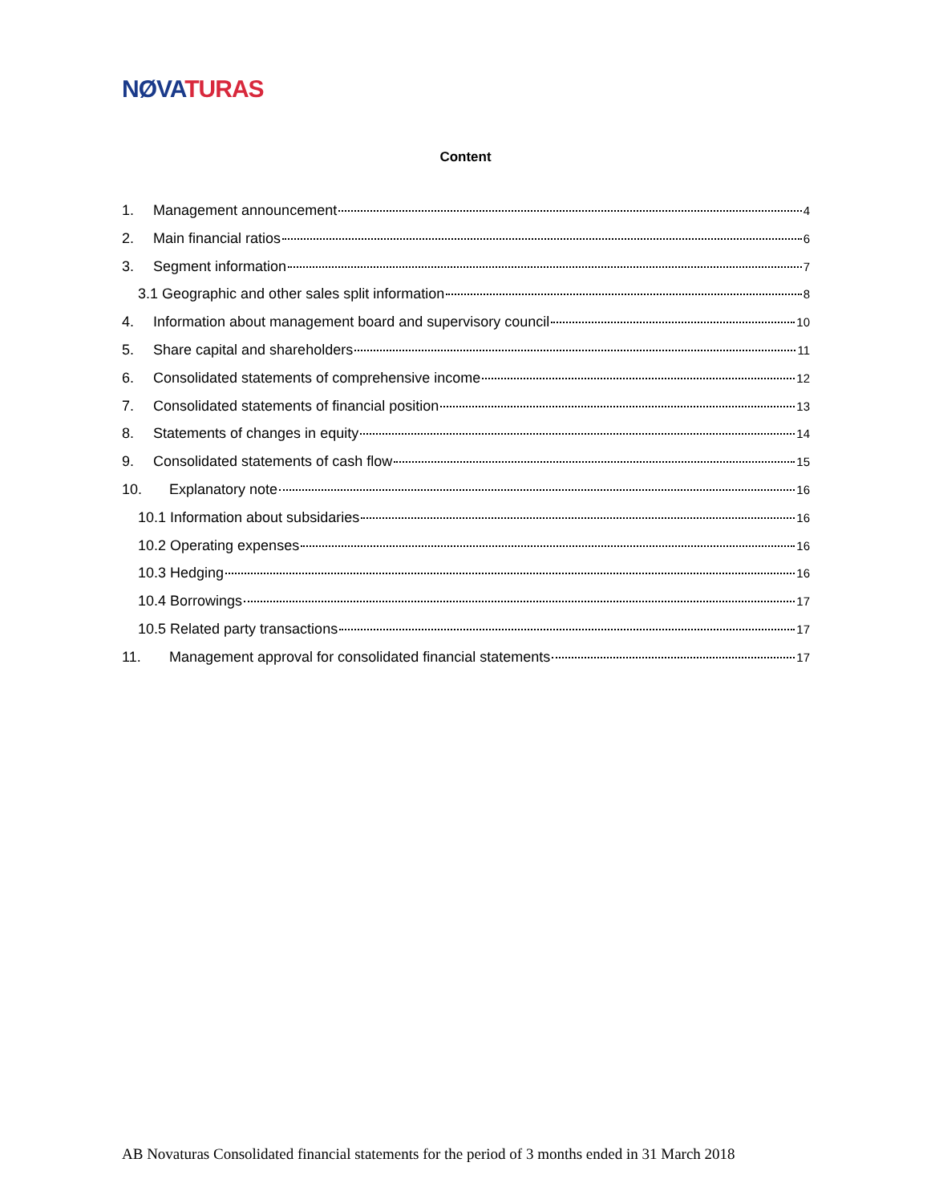NØVA TURAS
Content
1. Management announcement 4
2. Main financial ratios 6
3. Segment information 7
3.1 Geographic and other sales split information 8
4. Information about management board and supervisory council 10
5. Share capital and shareholders 11
6. Consolidated statements of comprehensive income 12
7. Consolidated statements of financial position 13
8. Statements of changes in equity 14
9. Consolidated statements of cash flow 15
10. Explanatory note 16
10.1 Information about subsidaries 16
10.2 Operating expenses 16
10.3 Hedging 16
10.4 Borrowings 17
10.5 Related party transactions 17
11. Management approval for consolidated financial statements 17
AB Novaturas Consolidated financial statements for the period of 3 months ended in 31 March 2018